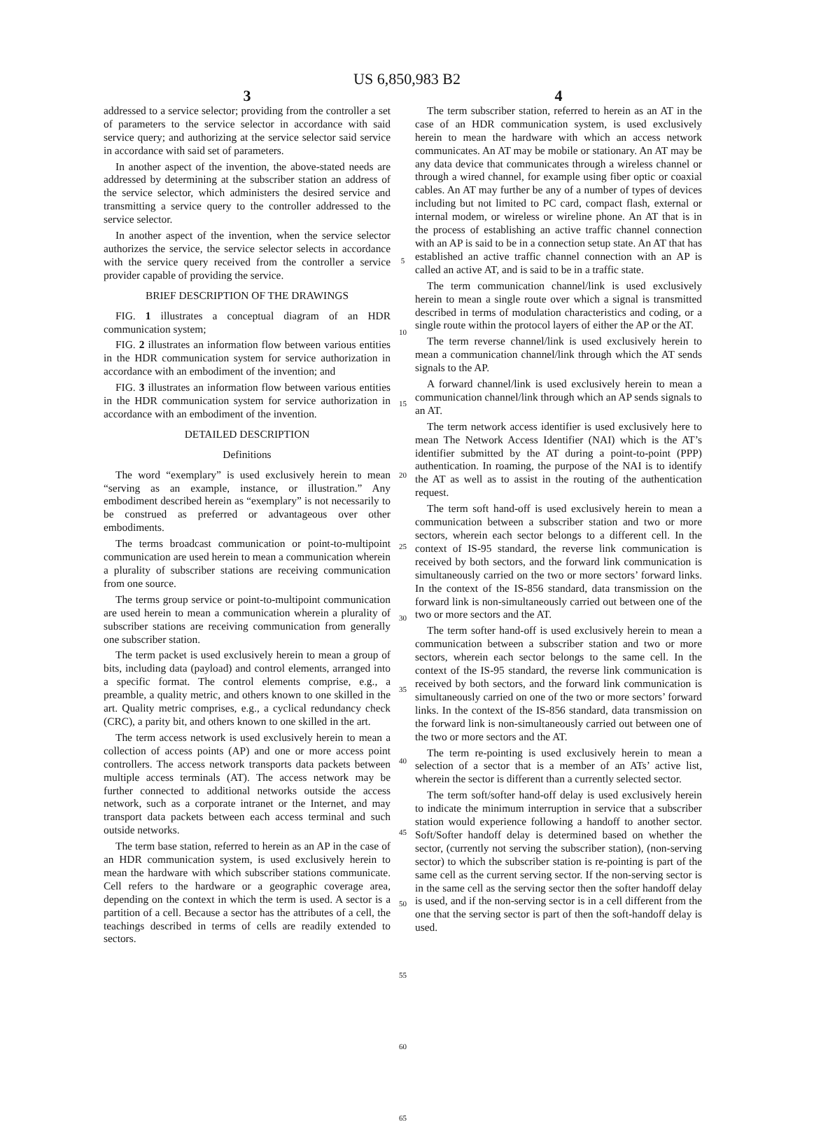US 6,850,983 B2
3
addressed to a service selector; providing from the controller a set of parameters to the service selector in accordance with said service query; and authorizing at the service selector said service in accordance with said set of parameters.
In another aspect of the invention, the above-stated needs are addressed by determining at the subscriber station an address of the service selector, which administers the desired service and transmitting a service query to the controller addressed to the service selector.
In another aspect of the invention, when the service selector authorizes the service, the service selector selects in accordance with the service query received from the controller a service provider capable of providing the service.
BRIEF DESCRIPTION OF THE DRAWINGS
FIG. 1 illustrates a conceptual diagram of an HDR communication system;
FIG. 2 illustrates an information flow between various entities in the HDR communication system for service authorization in accordance with an embodiment of the invention; and
FIG. 3 illustrates an information flow between various entities in the HDR communication system for service authorization in accordance with an embodiment of the invention.
DETAILED DESCRIPTION
Definitions
The word “exemplary” is used exclusively herein to mean “serving as an example, instance, or illustration.” Any embodiment described herein as “exemplary” is not necessarily to be construed as preferred or advantageous over other embodiments.
The terms broadcast communication or point-to-multipoint communication are used herein to mean a communication wherein a plurality of subscriber stations are receiving communication from one source.
The terms group service or point-to-multipoint communication are used herein to mean a communication wherein a plurality of subscriber stations are receiving communication from generally one subscriber station.
The term packet is used exclusively herein to mean a group of bits, including data (payload) and control elements, arranged into a specific format. The control elements comprise, e.g., a preamble, a quality metric, and others known to one skilled in the art. Quality metric comprises, e.g., a cyclical redundancy check (CRC), a parity bit, and others known to one skilled in the art.
The term access network is used exclusively herein to mean a collection of access points (AP) and one or more access point controllers. The access network transports data packets between multiple access terminals (AT). The access network may be further connected to additional networks outside the access network, such as a corporate intranet or the Internet, and may transport data packets between each access terminal and such outside networks.
The term base station, referred to herein as an AP in the case of an HDR communication system, is used exclusively herein to mean the hardware with which subscriber stations communicate. Cell refers to the hardware or a geographic coverage area, depending on the context in which the term is used. A sector is a partition of a cell. Because a sector has the attributes of a cell, the teachings described in terms of cells are readily extended to sectors.
5
10
15
20
25
30
35
40
45
50
55
60
65
4
The term subscriber station, referred to herein as an AT in the case of an HDR communication system, is used exclusively herein to mean the hardware with which an access network communicates. An AT may be mobile or stationary. An AT may be any data device that communicates through a wireless channel or through a wired channel, for example using fiber optic or coaxial cables. An AT may further be any of a number of types of devices including but not limited to PC card, compact flash, external or internal modem, or wireless or wireline phone. An AT that is in the process of establishing an active traffic channel connection with an AP is said to be in a connection setup state. An AT that has established an active traffic channel connection with an AP is called an active AT, and is said to be in a traffic state.
The term communication channel/link is used exclusively herein to mean a single route over which a signal is transmitted described in terms of modulation characteristics and coding, or a single route within the protocol layers of either the AP or the AT.
The term reverse channel/link is used exclusively herein to mean a communication channel/link through which the AT sends signals to the AP.
A forward channel/link is used exclusively herein to mean a communication channel/link through which an AP sends signals to an AT.
The term network access identifier is used exclusively here to mean The Network Access Identifier (NAI) which is the AT’s identifier submitted by the AT during a point-to-point (PPP) authentication. In roaming, the purpose of the NAI is to identify the AT as well as to assist in the routing of the authentication request.
The term soft hand-off is used exclusively herein to mean a communication between a subscriber station and two or more sectors, wherein each sector belongs to a different cell. In the context of IS-95 standard, the reverse link communication is received by both sectors, and the forward link communication is simultaneously carried on the two or more sectors’ forward links. In the context of the IS-856 standard, data transmission on the forward link is non-simultaneously carried out between one of the two or more sectors and the AT.
The term softer hand-off is used exclusively herein to mean a communication between a subscriber station and two or more sectors, wherein each sector belongs to the same cell. In the context of the IS-95 standard, the reverse link communication is received by both sectors, and the forward link communication is simultaneously carried on one of the two or more sectors’ forward links. In the context of the IS-856 standard, data transmission on the forward link is non-simultaneously carried out between one of the two or more sectors and the AT.
The term re-pointing is used exclusively herein to mean a selection of a sector that is a member of an ATs’ active list, wherein the sector is different than a currently selected sector.
The term soft/softer hand-off delay is used exclusively herein to indicate the minimum interruption in service that a subscriber station would experience following a handoff to another sector. Soft/Softer handoff delay is determined based on whether the sector, (currently not serving the subscriber station), (non-serving sector) to which the subscriber station is re-pointing is part of the same cell as the current serving sector. If the non-serving sector is in the same cell as the serving sector then the softer handoff delay is used, and if the non-serving sector is in a cell different from the one that the serving sector is part of then the soft-handoff delay is used.